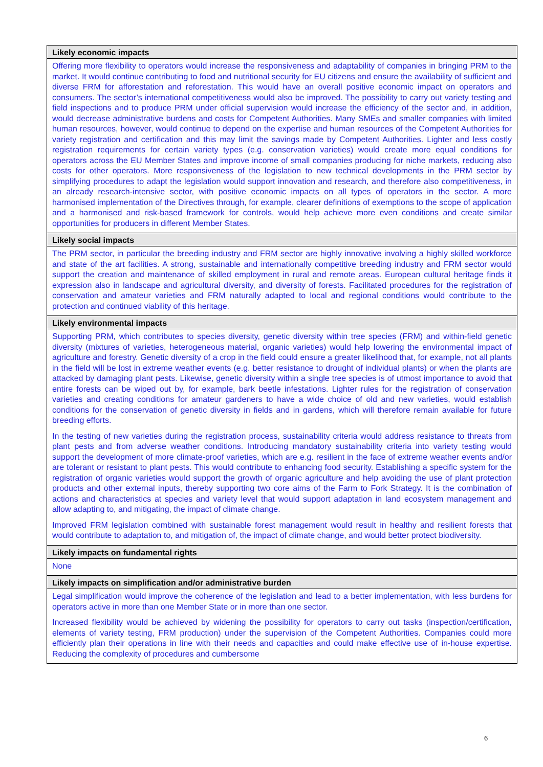| Likely economic impacts |
| --- |
| Offering more flexibility to operators would increase the responsiveness and adaptability of companies in bringing PRM to the market. It would continue contributing to food and nutritional security for EU citizens and ensure the availability of sufficient and diverse FRM for afforestation and reforestation. This would have an overall positive economic impact on operators and consumers. The sector’s international competitiveness would also be improved. The possibility to carry out variety testing and field inspections and to produce PRM under official supervision would increase the efficiency of the sector and, in addition, would decrease administrative burdens and costs for Competent Authorities. Many SMEs and smaller companies with limited human resources, however, would continue to depend on the expertise and human resources of the Competent Authorities for variety registration and certification and this may limit the savings made by Competent Authorities. Lighter and less costly registration requirements for certain variety types (e.g. conservation varieties) would create more equal conditions for operators across the EU Member States and improve income of small companies producing for niche markets, reducing also costs for other operators. More responsiveness of the legislation to new technical developments in the PRM sector by simplifying procedures to adapt the legislation would support innovation and research, and therefore also competitiveness, in an already research-intensive sector, with positive economic impacts on all types of operators in the sector. A more harmonised implementation of the Directives through, for example, clearer definitions of exemptions to the scope of application and a harmonised and risk-based framework for controls, would help achieve more even conditions and create similar opportunities for producers in different Member States. |
| Likely social impacts |
| The PRM sector, in particular the breeding industry and FRM sector are highly innovative involving a highly skilled workforce and state of the art facilities. A strong, sustainable and internationally competitive breeding industry and FRM sector would support the creation and maintenance of skilled employment in rural and remote areas. European cultural heritage finds it expression also in landscape and agricultural diversity, and diversity of forests. Facilitated procedures for the registration of conservation and amateur varieties and FRM naturally adapted to local and regional conditions would contribute to the protection and continued viability of this heritage. |
| Likely environmental impacts |
| Supporting PRM, which contributes to species diversity, genetic diversity within tree species (FRM) and within-field genetic diversity (mixtures of varieties, heterogeneous material, organic varieties) would help lowering the environmental impact of agriculture and forestry. Genetic diversity of a crop in the field could ensure a greater likelihood that, for example, not all plants in the field will be lost in extreme weather events (e.g. better resistance to drought of individual plants) or when the plants are attacked by damaging plant pests. Likewise, genetic diversity within a single tree species is of utmost importance to avoid that entire forests can be wiped out by, for example, bark beetle infestations. Lighter rules for the registration of conservation varieties and creating conditions for amateur gardeners to have a wide choice of old and new varieties, would establish conditions for the conservation of genetic diversity in fields and in gardens, which will therefore remain available for future breeding efforts. In the testing of new varieties during the registration process, sustainability criteria would address resistance to threats from plant pests and from adverse weather conditions. Introducing mandatory sustainability criteria into variety testing would support the development of more climate-proof varieties, which are e.g. resilient in the face of extreme weather events and/or are tolerant or resistant to plant pests. This would contribute to enhancing food security. Establishing a specific system for the registration of organic varieties would support the growth of organic agriculture and help avoiding the use of plant protection products and other external inputs, thereby supporting two core aims of the Farm to Fork Strategy. It is the combination of actions and characteristics at species and variety level that would support adaptation in land ecosystem management and allow adapting to, and mitigating, the impact of climate change. Improved FRM legislation combined with sustainable forest management would result in healthy and resilient forests that would contribute to adaptation to, and mitigation of, the impact of climate change, and would better protect biodiversity. |
| Likely impacts on fundamental rights |
| None |
| Likely impacts on simplification and/or administrative burden |
| Legal simplification would improve the coherence of the legislation and lead to a better implementation, with less burdens for operators active in more than one Member State or in more than one sector. Increased flexibility would be achieved by widening the possibility for operators to carry out tasks (inspection/certification, elements of variety testing, FRM production) under the supervision of the Competent Authorities. Companies could more efficiently plan their operations in line with their needs and capacities and could make effective use of in-house expertise. Reducing the complexity of procedures and cumbersome |
6